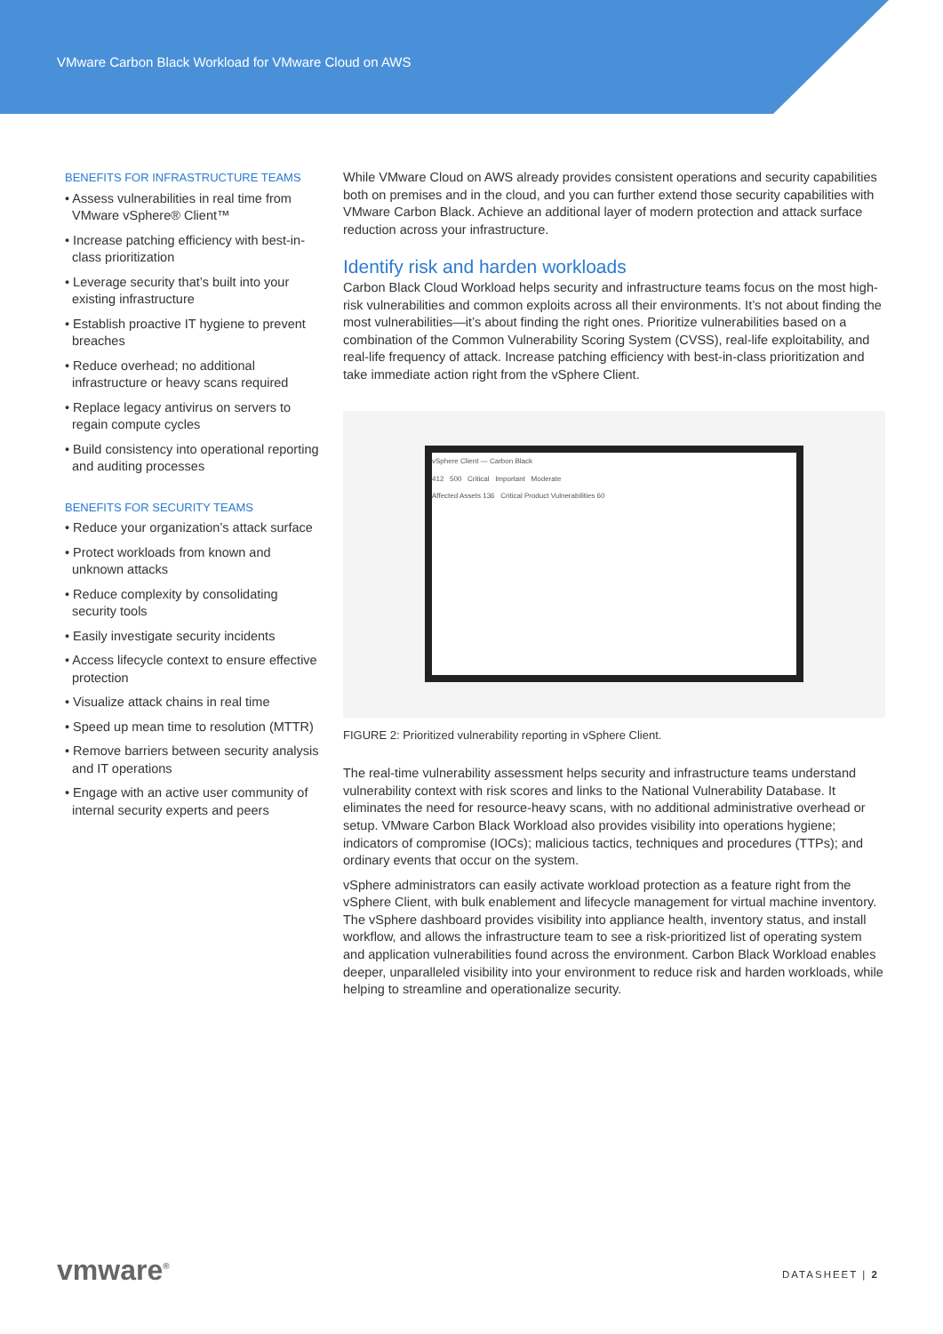VMware Carbon Black Workload for VMware Cloud on AWS
BENEFITS FOR INFRASTRUCTURE TEAMS
• Assess vulnerabilities in real time from VMware vSphere® Client™
• Increase patching efficiency with best-in-class prioritization
• Leverage security that’s built into your existing infrastructure
• Establish proactive IT hygiene to prevent breaches
• Reduce overhead; no additional infrastructure or heavy scans required
• Replace legacy antivirus on servers to regain compute cycles
• Build consistency into operational reporting and auditing processes
BENEFITS FOR SECURITY TEAMS
• Reduce your organization’s attack surface
• Protect workloads from known and unknown attacks
• Reduce complexity by consolidating security tools
• Easily investigate security incidents
• Access lifecycle context to ensure effective protection
• Visualize attack chains in real time
• Speed up mean time to resolution (MTTR)
• Remove barriers between security analysis and IT operations
• Engage with an active user community of internal security experts and peers
While VMware Cloud on AWS already provides consistent operations and security capabilities both on premises and in the cloud, and you can further extend those security capabilities with VMware Carbon Black. Achieve an additional layer of modern protection and attack surface reduction across your infrastructure.
Identify risk and harden workloads
Carbon Black Cloud Workload helps security and infrastructure teams focus on the most high-risk vulnerabilities and common exploits across all their environments. It’s not about finding the most vulnerabilities—it’s about finding the right ones. Prioritize vulnerabilities based on a combination of the Common Vulnerability Scoring System (CVSS), real-life exploitability, and real-life frequency of attack. Increase patching efficiency with best-in-class prioritization and take immediate action right from the vSphere Client.
vSphere Client — Carbon Black
412 500 Critical Important Moderate
Affected Assets 136 Critical Product Vulnerabilities 60
FIGURE 2: Prioritized vulnerability reporting in vSphere Client.
The real-time vulnerability assessment helps security and infrastructure teams understand vulnerability context with risk scores and links to the National Vulnerability Database. It eliminates the need for resource-heavy scans, with no additional administrative overhead or setup. VMware Carbon Black Workload also provides visibility into operations hygiene; indicators of compromise (IOCs); malicious tactics, techniques and procedures (TTPs); and ordinary events that occur on the system.
vSphere administrators can easily activate workload protection as a feature right from the vSphere Client, with bulk enablement and lifecycle management for virtual machine inventory. The vSphere dashboard provides visibility into appliance health, inventory status, and install workflow, and allows the infrastructure team to see a risk-prioritized list of operating system and application vulnerabilities found across the environment. Carbon Black Workload enables deeper, unparalleled visibility into your environment to reduce risk and harden workloads, while helping to streamline and operationalize security.
vmware<sup>®</sup> DATASHEET | 2